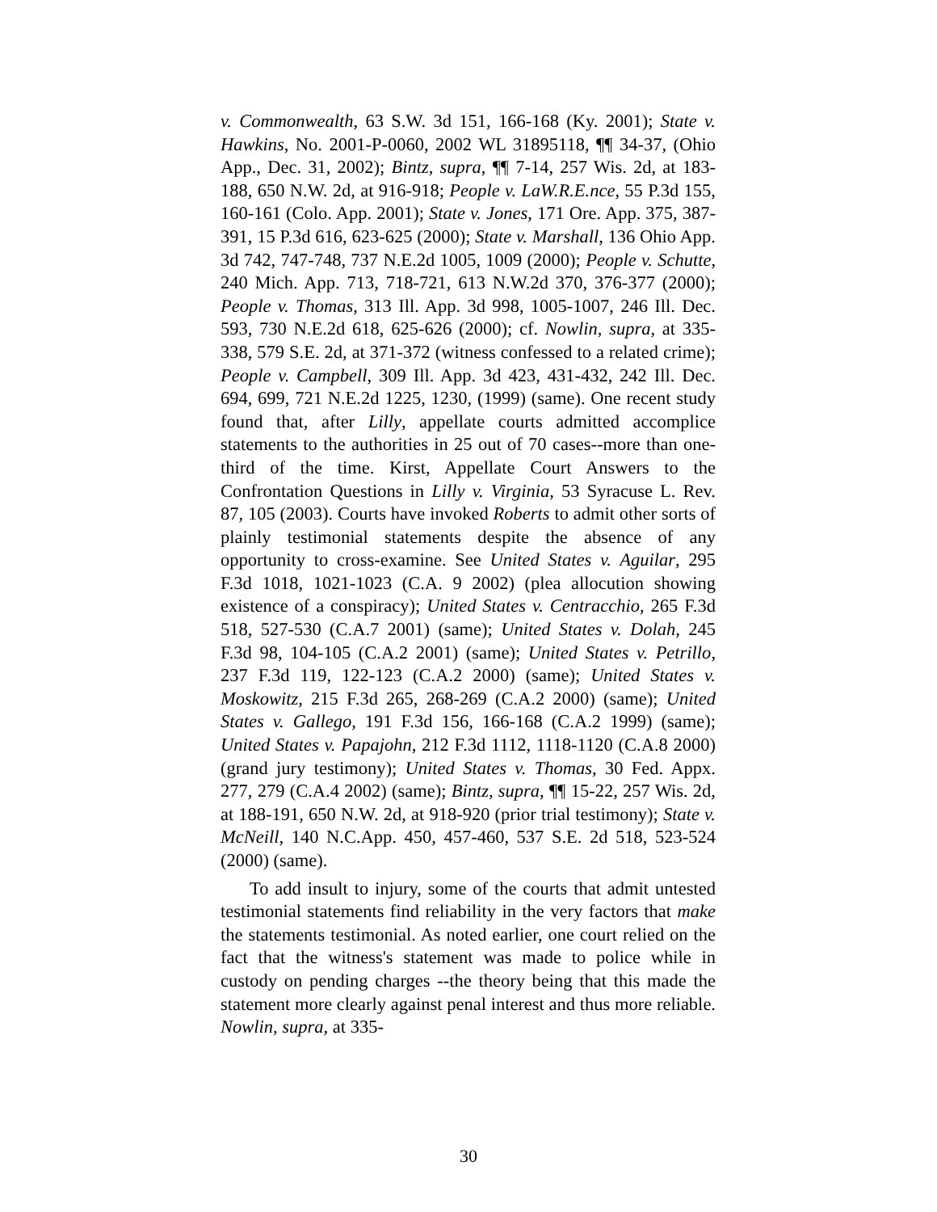v. Commonwealth, 63 S.W. 3d 151, 166-168 (Ky. 2001); State v. Hawkins, No. 2001-P-0060, 2002 WL 31895118, ¶¶ 34-37, (Ohio App., Dec. 31, 2002); Bintz, supra, ¶¶ 7-14, 257 Wis. 2d, at 183-188, 650 N.W. 2d, at 916-918; People v. LaW.R.E.nce, 55 P.3d 155, 160-161 (Colo. App. 2001); State v. Jones, 171 Ore. App. 375, 387-391, 15 P.3d 616, 623-625 (2000); State v. Marshall, 136 Ohio App. 3d 742, 747-748, 737 N.E.2d 1005, 1009 (2000); People v. Schutte, 240 Mich. App. 713, 718-721, 613 N.W.2d 370, 376-377 (2000); People v. Thomas, 313 Ill. App. 3d 998, 1005-1007, 246 Ill. Dec. 593, 730 N.E.2d 618, 625-626 (2000); cf. Nowlin, supra, at 335-338, 579 S.E. 2d, at 371-372 (witness confessed to a related crime); People v. Campbell, 309 Ill. App. 3d 423, 431-432, 242 Ill. Dec. 694, 699, 721 N.E.2d 1225, 1230, (1999) (same). One recent study found that, after Lilly, appellate courts admitted accomplice statements to the authorities in 25 out of 70 cases--more than one-third of the time. Kirst, Appellate Court Answers to the Confrontation Questions in Lilly v. Virginia, 53 Syracuse L. Rev. 87, 105 (2003). Courts have invoked Roberts to admit other sorts of plainly testimonial statements despite the absence of any opportunity to cross-examine. See United States v. Aguilar, 295 F.3d 1018, 1021-1023 (C.A. 9 2002) (plea allocution showing existence of a conspiracy); United States v. Centracchio, 265 F.3d 518, 527-530 (C.A.7 2001) (same); United States v. Dolah, 245 F.3d 98, 104-105 (C.A.2 2001) (same); United States v. Petrillo, 237 F.3d 119, 122-123 (C.A.2 2000) (same); United States v. Moskowitz, 215 F.3d 265, 268-269 (C.A.2 2000) (same); United States v. Gallego, 191 F.3d 156, 166-168 (C.A.2 1999) (same); United States v. Papajohn, 212 F.3d 1112, 1118-1120 (C.A.8 2000) (grand jury testimony); United States v. Thomas, 30 Fed. Appx. 277, 279 (C.A.4 2002) (same); Bintz, supra, ¶¶ 15-22, 257 Wis. 2d, at 188-191, 650 N.W. 2d, at 918-920 (prior trial testimony); State v. McNeill, 140 N.C.App. 450, 457-460, 537 S.E. 2d 518, 523-524 (2000) (same).
To add insult to injury, some of the courts that admit untested testimonial statements find reliability in the very factors that make the statements testimonial. As noted earlier, one court relied on the fact that the witness's statement was made to police while in custody on pending charges --the theory being that this made the statement more clearly against penal interest and thus more reliable. Nowlin, supra, at 335-
30